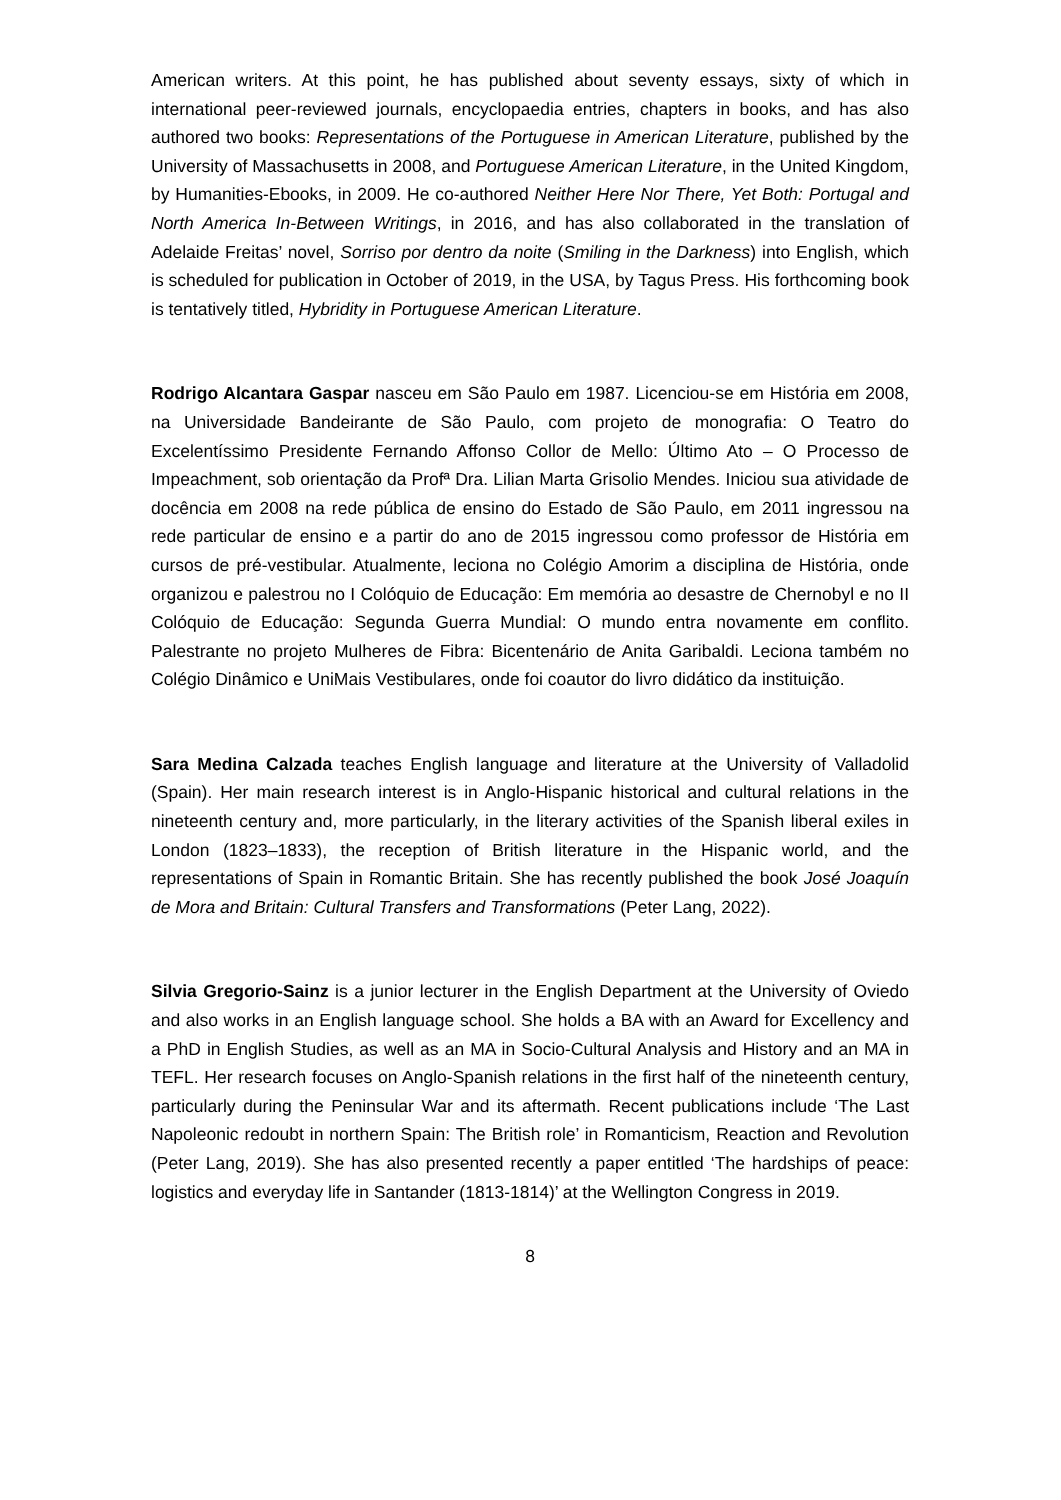American writers. At this point, he has published about seventy essays, sixty of which in international peer-reviewed journals, encyclopaedia entries, chapters in books, and has also authored two books: Representations of the Portuguese in American Literature, published by the University of Massachusetts in 2008, and Portuguese American Literature, in the United Kingdom, by Humanities-Ebooks, in 2009. He co-authored Neither Here Nor There, Yet Both: Portugal and North America In-Between Writings, in 2016, and has also collaborated in the translation of Adelaide Freitas’ novel, Sorriso por dentro da noite (Smiling in the Darkness) into English, which is scheduled for publication in October of 2019, in the USA, by Tagus Press. His forthcoming book is tentatively titled, Hybridity in Portuguese American Literature.
Rodrigo Alcantara Gaspar nasceu em São Paulo em 1987. Licenciou-se em História em 2008, na Universidade Bandeirante de São Paulo, com projeto de monografia: O Teatro do Excelentíssimo Presidente Fernando Affonso Collor de Mello: Último Ato – O Processo de Impeachment, sob orientação da Profª Dra. Lilian Marta Grisolio Mendes. Iniciou sua atividade de docência em 2008 na rede pública de ensino do Estado de São Paulo, em 2011 ingressou na rede particular de ensino e a partir do ano de 2015 ingressou como professor de História em cursos de pré-vestibular. Atualmente, leciona no Colégio Amorim a disciplina de História, onde organizou e palestrou no I Colóquio de Educação: Em memória ao desastre de Chernobyl e no II Colóquio de Educação: Segunda Guerra Mundial: O mundo entra novamente em conflito. Palestrante no projeto Mulheres de Fibra: Bicentenário de Anita Garibaldi. Leciona também no Colégio Dinâmico e UniMais Vestibulares, onde foi coautor do livro didático da instituição.
Sara Medina Calzada teaches English language and literature at the University of Valladolid (Spain). Her main research interest is in Anglo-Hispanic historical and cultural relations in the nineteenth century and, more particularly, in the literary activities of the Spanish liberal exiles in London (1823–1833), the reception of British literature in the Hispanic world, and the representations of Spain in Romantic Britain. She has recently published the book José Joaquín de Mora and Britain: Cultural Transfers and Transformations (Peter Lang, 2022).
Silvia Gregorio-Sainz is a junior lecturer in the English Department at the University of Oviedo and also works in an English language school. She holds a BA with an Award for Excellency and a PhD in English Studies, as well as an MA in Socio-Cultural Analysis and History and an MA in TEFL. Her research focuses on Anglo-Spanish relations in the first half of the nineteenth century, particularly during the Peninsular War and its aftermath. Recent publications include ‘The Last Napoleonic redoubt in northern Spain: The British role’ in Romanticism, Reaction and Revolution (Peter Lang, 2019). She has also presented recently a paper entitled ‘The hardships of peace: logistics and everyday life in Santander (1813-1814)’ at the Wellington Congress in 2019.
8